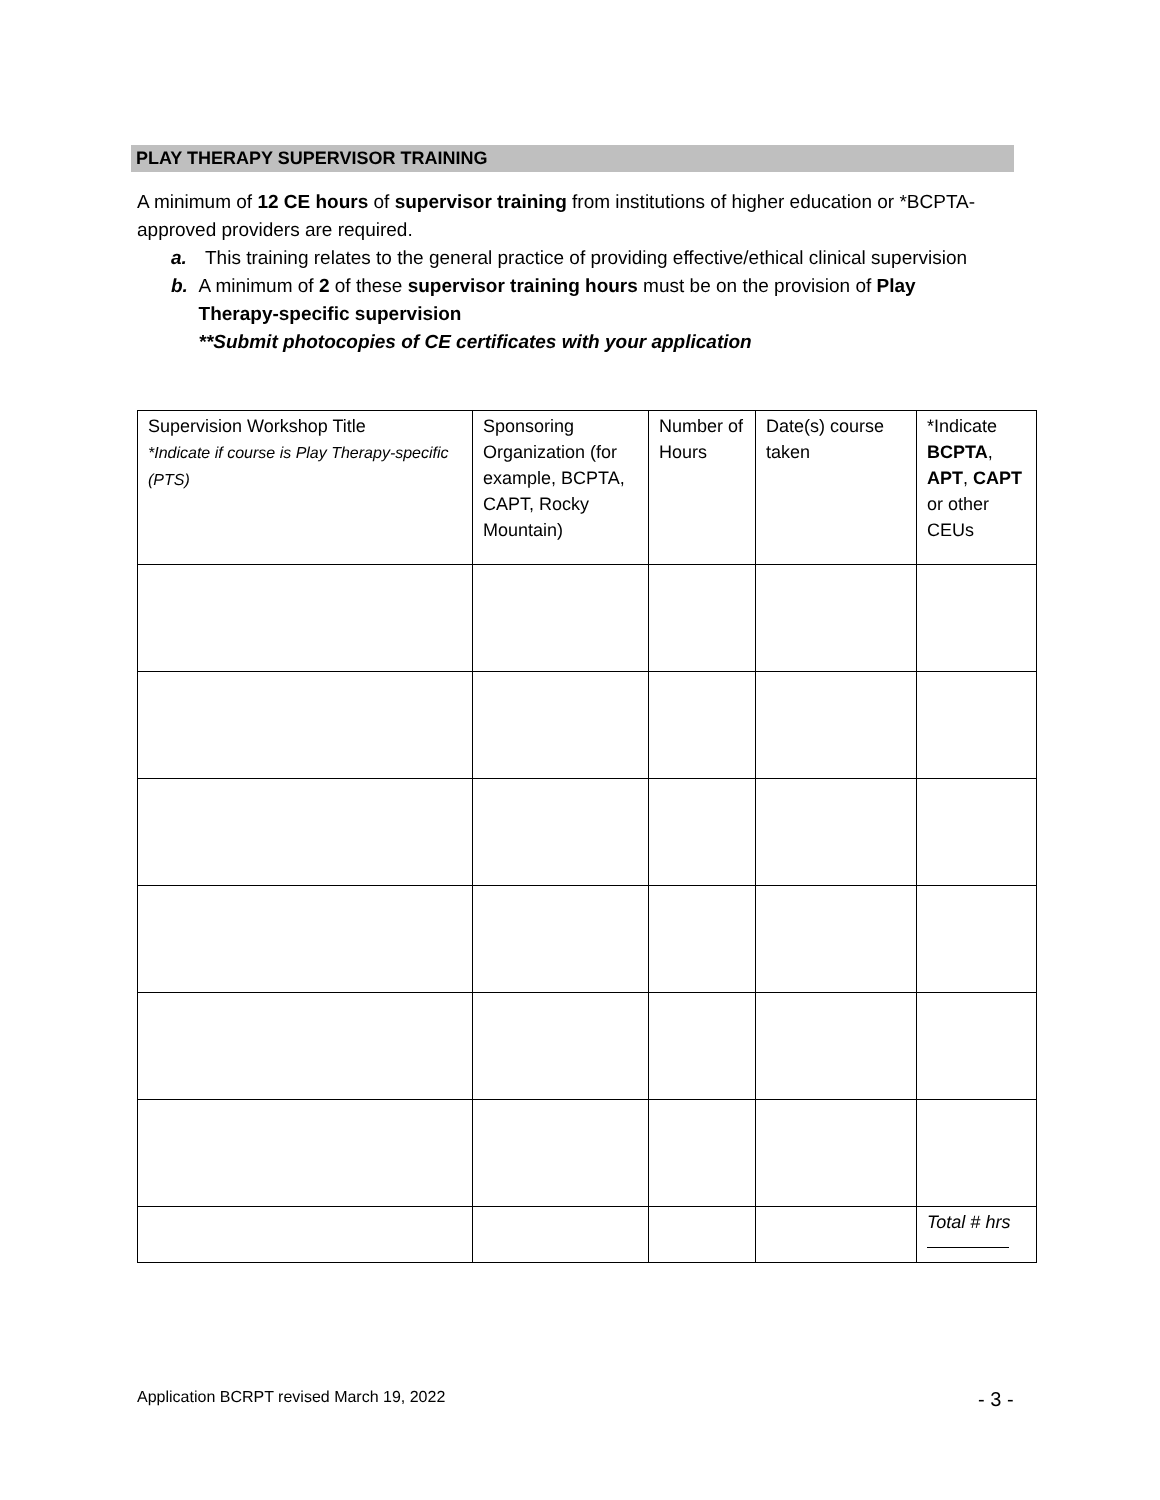PLAY THERAPY SUPERVISOR TRAINING
A minimum of 12 CE hours of supervisor training from institutions of higher education or *BCPTA-approved providers are required.
a. This training relates to the general practice of providing effective/ethical clinical supervision
b. A minimum of 2 of these supervisor training hours must be on the provision of Play Therapy-specific supervision
**Submit photocopies of CE certificates with your application
| Supervision Workshop Title *Indicate if course is Play Therapy-specific (PTS) | Sponsoring Organization (for example, BCPTA, CAPT, Rocky Mountain) | Number of Hours | Date(s) course taken | *Indicate BCPTA , APT , CAPT or other CEUs |
| --- | --- | --- | --- | --- |
| | | | | Total # hrs |
Application BCRPT revised March 19, 2022
- 3 -